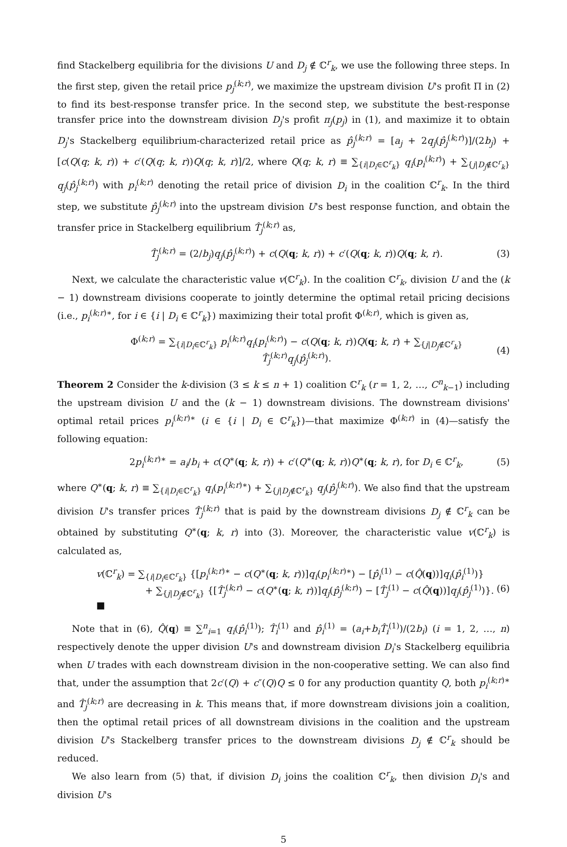find Stackelberg equilibria for the divisions U and D<sub>j</sub> ∉ ℂ<sup>r</sup><sub>k</sub>, we use the following three steps. In the first step, given the retail price p<sub>j</sub><sup>(k;r)</sup>, we maximize the upstream division U's profit Π in (2) to find its best-response transfer price. In the second step, we substitute the best-response transfer price into the downstream division D<sub>j</sub>'s profit π<sub>j</sub>(p<sub>j</sub>) in (1), and maximize it to obtain D<sub>j</sub>'s Stackelberg equilibrium-characterized retail price as p̂<sub>j</sub><sup>(k;r)</sup> = [a<sub>j</sub> + 2q<sub>j</sub>(p̂<sub>j</sub><sup>(k;r)</sup>)]/(2b<sub>j</sub>) + [c(Q(q; k, r)) + c′(Q(q; k, r))Q(q; k, r)]/2, where Q(q; k, r) ≡ ∑<sub>{i|D<sub>i</sub>∈ℂ<sup>r</sup><sub>k</sub>}</sub> q<sub>i</sub>(p<sub>i</sub><sup>(k;r)</sup>) + ∑<sub>{j|D<sub>j</sub>∉ℂ<sup>r</sup><sub>k</sub>}</sub> q<sub>j</sub>(p̂<sub>j</sub><sup>(k;r)</sup>) with p<sub>i</sub><sup>(k;r)</sup> denoting the retail price of division D<sub>i</sub> in the coalition ℂ<sup>r</sup><sub>k</sub>. In the third step, we substitute p̂<sub>j</sub><sup>(k;r)</sup> into the upstream division U's best response function, and obtain the transfer price in Stackelberg equilibrium T̂<sub>j</sub><sup>(k;r)</sup> as,
T̂<sub>j</sub><sup>(k;r)</sup> = (2/b<sub>j</sub>)q<sub>j</sub>(p̂<sub>j</sub><sup>(k;r)</sup>) + c(Q(q; k, r)) + c′(Q(q; k, r))Q(q; k, r). (3)
Next, we calculate the characteristic value v(ℂ<sup>r</sup><sub>k</sub>). In the coalition ℂ<sup>r</sup><sub>k</sub>, division U and the (k − 1) downstream divisions cooperate to jointly determine the optimal retail pricing decisions (i.e., p<sub>i</sub><sup>(k;r)∗</sup>, for i ∈ {i | D<sub>i</sub> ∈ ℂ<sup>r</sup><sub>k</sub>}) maximizing their total profit Φ<sup>(k;r)</sup>, which is given as,
Φ<sup>(k;r)</sup> = ∑<sub>{i|D<sub>i</sub>∈ℂ<sup>r</sup><sub>k</sub>}</sub> p<sub>i</sub><sup>(k;r)</sup>q<sub>i</sub>(p<sub>i</sub><sup>(k;r)</sup>) − c(Q(q; k, r))Q(q; k, r) + ∑<sub>{j|D<sub>j</sub>∉ℂ<sup>r</sup><sub>k</sub>}</sub> T̂<sub>j</sub><sup>(k;r)</sup>q<sub>j</sub>(p̂<sub>j</sub><sup>(k;r)</sup>). (4)
Theorem 2 Consider the k-division (3 ≤ k ≤ n + 1) coalition ℂ<sup>r</sup><sub>k</sub> (r = 1, 2, …, C<sup>n</sup><sub>k−1</sub>) including the upstream division U and the (k − 1) downstream divisions. The downstream divisions' optimal retail prices p<sub>i</sub><sup>(k;r)∗</sup> (i ∈ {i | D<sub>i</sub> ∈ ℂ<sup>r</sup><sub>k</sub>})—that maximize Φ<sup>(k;r)</sup> in (4)—satisfy the following equation:
2p<sub>i</sub><sup>(k;r)∗</sup> = a<sub>i</sub>/b<sub>i</sub> + c(Q<sup>∗</sup>(q; k, r)) + c′(Q<sup>∗</sup>(q; k, r))Q<sup>∗</sup>(q; k, r), for D<sub>i</sub> ∈ ℂ<sup>r</sup><sub>k</sub>, (5)
where Q<sup>∗</sup>(q; k, r) ≡ ∑<sub>{i|D<sub>i</sub>∈ℂ<sup>r</sup><sub>k</sub>}</sub> q<sub>i</sub>(p<sub>i</sub><sup>(k;r)∗</sup>) + ∑<sub>{j|D<sub>j</sub>∉ℂ<sup>r</sup><sub>k</sub>}</sub> q<sub>j</sub>(p̂<sub>j</sub><sup>(k;r)</sup>). We also find that the upstream division U's transfer prices T̂<sub>j</sub><sup>(k;r)</sup> that is paid by the downstream divisions D<sub>j</sub> ∉ ℂ<sup>r</sup><sub>k</sub> can be obtained by substituting Q<sup>∗</sup>(q; k, r) into (3). Moreover, the characteristic value v(ℂ<sup>r</sup><sub>k</sub>) is calculated as,
v(ℂ<sup>r</sup><sub>k</sub>) = ∑<sub>{i|D<sub>i</sub>∈ℂ<sup>r</sup><sub>k</sub>}</sub> {[p<sub>i</sub><sup>(k;r)∗</sup> − c(Q<sup>∗</sup>(q; k, r))]q<sub>i</sub>(p<sub>i</sub><sup>(k;r)∗</sup>) − [p̂<sub>i</sub><sup>(1)</sup> − c(Q̂(q))]q<sub>i</sub>(p̂<sub>i</sub><sup>(1)</sup>)}
+ ∑<sub>{j|D<sub>j</sub>∉ℂ<sup>r</sup><sub>k</sub>}</sub> {[T̂<sub>j</sub><sup>(k;r)</sup> − c(Q<sup>∗</sup>(q; k, r))]q<sub>j</sub>(p̂<sub>j</sub><sup>(k;r)</sup>) − [T̂<sub>j</sub><sup>(1)</sup> − c(Q̂(q))]q<sub>j</sub>(p̂<sub>j</sub><sup>(1)</sup>)}. ■ (6)
Note that in (6), Q̂(q) ≡ ∑<sup>n</sup><sub>i=1</sub> q<sub>i</sub>(p̂<sub>i</sub><sup>(1)</sup>); T̂<sub>i</sub><sup>(1)</sup> and p̂<sub>i</sub><sup>(1)</sup> = (a<sub>i</sub>+b<sub>i</sub>T̂<sub>i</sub><sup>(1)</sup>)/(2b<sub>i</sub>) (i = 1, 2, …, n) respectively denote the upper division U's and downstream division D<sub>i</sub>'s Stackelberg equilibria when U trades with each downstream division in the non-cooperative setting. We can also find that, under the assumption that 2c′(Q) + c″(Q)Q ≤ 0 for any production quantity Q, both p<sub>i</sub><sup>(k;r)∗</sup> and T̂<sub>j</sub><sup>(k;r)</sup> are decreasing in k. This means that, if more downstream divisions join a coalition, then the optimal retail prices of all downstream divisions in the coalition and the upstream division U's Stackelberg transfer prices to the downstream divisions D<sub>j</sub> ∉ ℂ<sup>r</sup><sub>k</sub> should be reduced.
We also learn from (5) that, if division D<sub>i</sub> joins the coalition ℂ<sup>r</sup><sub>k</sub>, then division D<sub>i</sub>'s and division U's
5